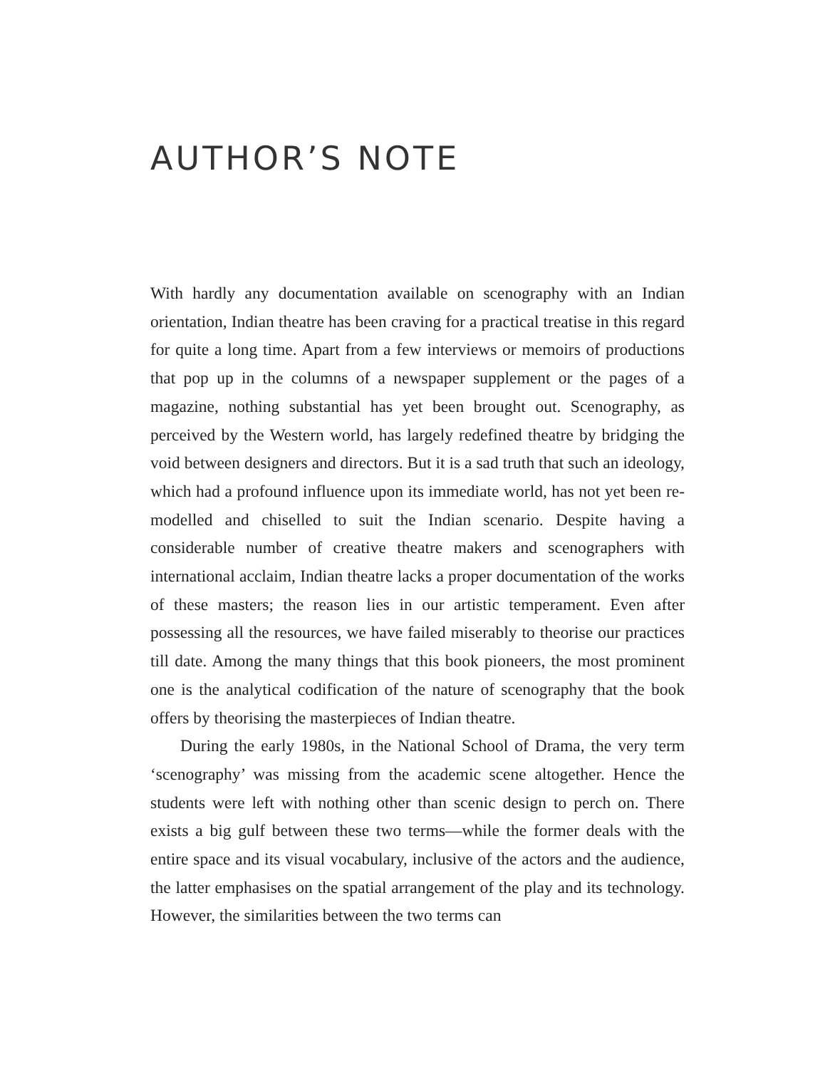AUTHOR’S NOTE
With hardly any documentation available on scenography with an Indian orientation, Indian theatre has been craving for a practical treatise in this regard for quite a long time. Apart from a few interviews or memoirs of productions that pop up in the columns of a newspaper supplement or the pages of a magazine, nothing substantial has yet been brought out. Scenography, as perceived by the Western world, has largely redefined theatre by bridging the void between designers and directors. But it is a sad truth that such an ideology, which had a profound influence upon its immediate world, has not yet been re-modelled and chiselled to suit the Indian scenario. Despite having a considerable number of creative theatre makers and scenographers with international acclaim, Indian theatre lacks a proper documentation of the works of these masters; the reason lies in our artistic temperament. Even after possessing all the resources, we have failed miserably to theorise our practices till date. Among the many things that this book pioneers, the most prominent one is the analytical codification of the nature of scenography that the book offers by theorising the masterpieces of Indian theatre.
During the early 1980s, in the National School of Drama, the very term ‘scenography’ was missing from the academic scene altogether. Hence the students were left with nothing other than scenic design to perch on. There exists a big gulf between these two terms—while the former deals with the entire space and its visual vocabulary, inclusive of the actors and the audience, the latter emphasises on the spatial arrangement of the play and its technology. However, the similarities between the two terms can